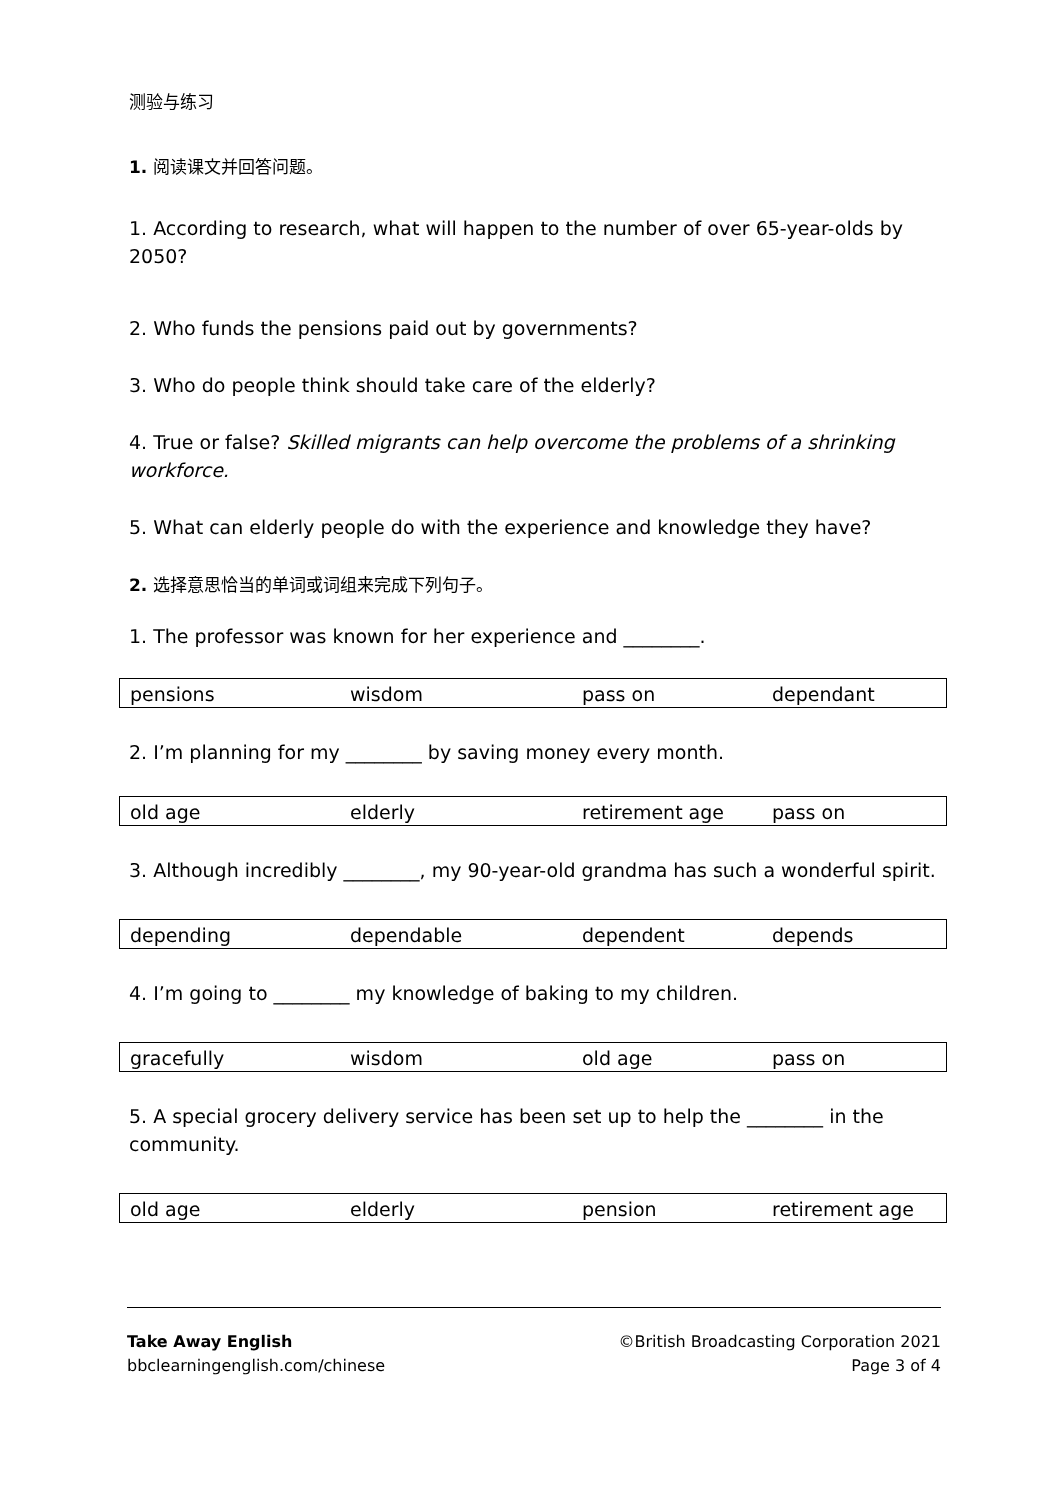测验与练习
1. 阅读课文并回答问题。
1. According to research, what will happen to the number of over 65-year-olds by 2050?
2. Who funds the pensions paid out by governments?
3. Who do people think should take care of the elderly?
4. True or false? Skilled migrants can help overcome the problems of a shrinking workforce.
5. What can elderly people do with the experience and knowledge they have?
2. 选择意思恰当的单词或词组来完成下列句子。
1. The professor was known for her experience and ________.
| pensions | wisdom | pass on | dependant |
2. I’m planning for my ________ by saving money every month.
| old age | elderly | retirement age | pass on |
3. Although incredibly ________, my 90-year-old grandma has such a wonderful spirit.
| depending | dependable | dependent | depends |
4. I’m going to ________ my knowledge of baking to my children.
| gracefully | wisdom | old age | pass on |
5. A special grocery delivery service has been set up to help the ________ in the community.
| old age | elderly | pension | retirement age |
Take Away English
bbclearningenglish.com/chinese
©British Broadcasting Corporation 2021
Page 3 of 4